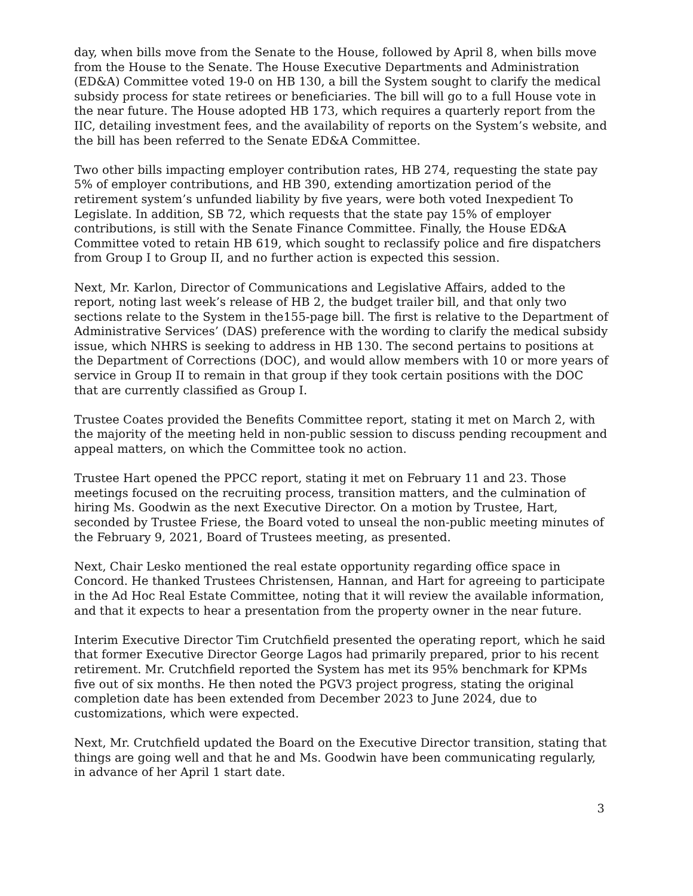day, when bills move from the Senate to the House, followed by April 8, when bills move from the House to the Senate. The House Executive Departments and Administration (ED&A) Committee voted 19-0 on HB 130, a bill the System sought to clarify the medical subsidy process for state retirees or beneficiaries. The bill will go to a full House vote in the near future. The House adopted HB 173, which requires a quarterly report from the IIC, detailing investment fees, and the availability of reports on the System’s website, and the bill has been referred to the Senate ED&A Committee.
Two other bills impacting employer contribution rates, HB 274, requesting the state pay 5% of employer contributions, and HB 390, extending amortization period of the retirement system’s unfunded liability by five years, were both voted Inexpedient To Legislate. In addition, SB 72, which requests that the state pay 15% of employer contributions, is still with the Senate Finance Committee. Finally, the House ED&A Committee voted to retain HB 619, which sought to reclassify police and fire dispatchers from Group I to Group II, and no further action is expected this session.
Next, Mr. Karlon, Director of Communications and Legislative Affairs, added to the report, noting last week’s release of HB 2, the budget trailer bill, and that only two sections relate to the System in the155-page bill. The first is relative to the Department of Administrative Services’ (DAS) preference with the wording to clarify the medical subsidy issue, which NHRS is seeking to address in HB 130. The second pertains to positions at the Department of Corrections (DOC), and would allow members with 10 or more years of service in Group II to remain in that group if they took certain positions with the DOC that are currently classified as Group I.
Trustee Coates provided the Benefits Committee report, stating it met on March 2, with the majority of the meeting held in non-public session to discuss pending recoupment and appeal matters, on which the Committee took no action.
Trustee Hart opened the PPCC report, stating it met on February 11 and 23. Those meetings focused on the recruiting process, transition matters, and the culmination of hiring Ms. Goodwin as the next Executive Director. On a motion by Trustee, Hart, seconded by Trustee Friese, the Board voted to unseal the non-public meeting minutes of the February 9, 2021, Board of Trustees meeting, as presented.
Next, Chair Lesko mentioned the real estate opportunity regarding office space in Concord. He thanked Trustees Christensen, Hannan, and Hart for agreeing to participate in the Ad Hoc Real Estate Committee, noting that it will review the available information, and that it expects to hear a presentation from the property owner in the near future.
Interim Executive Director Tim Crutchfield presented the operating report, which he said that former Executive Director George Lagos had primarily prepared, prior to his recent retirement. Mr. Crutchfield reported the System has met its 95% benchmark for KPMs five out of six months. He then noted the PGV3 project progress, stating the original completion date has been extended from December 2023 to June 2024, due to customizations, which were expected.
Next, Mr. Crutchfield updated the Board on the Executive Director transition, stating that things are going well and that he and Ms. Goodwin have been communicating regularly, in advance of her April 1 start date.
3